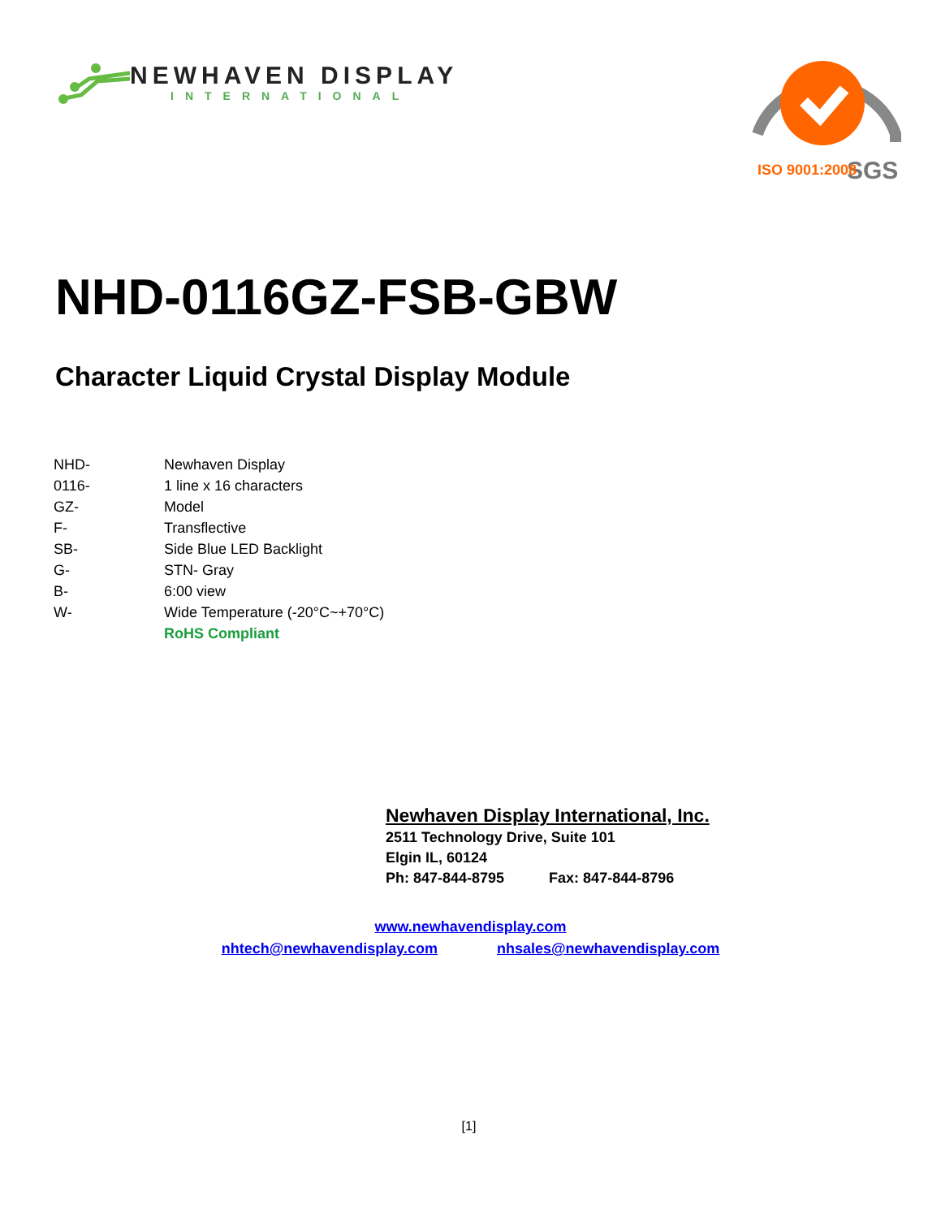NEWHAVEN DISPLAY
INTERNATIONAL
SGS
ISO 9001:2008
NHD-0116GZ-FSB-GBW
Character Liquid Crystal Display Module
| NHD- | Newhaven Display |
| 0116- | 1 line x 16 characters |
| GZ- | Model |
| F- | Transflective |
| SB- | Side Blue LED Backlight |
| G- | STN- Gray |
| B- | 6:00 view |
| W- | Wide Temperature (-20°C~+70°C) |
| | RoHS Compliant |
Newhaven Display International, Inc.
2511 Technology Drive, Suite 101
Elgin IL, 60124
Ph: 847-844-8795 Fax: 847-844-8796
www.newhavendisplay.com
nhtech@newhavendisplay.com nhsales@newhavendisplay.com
[1]